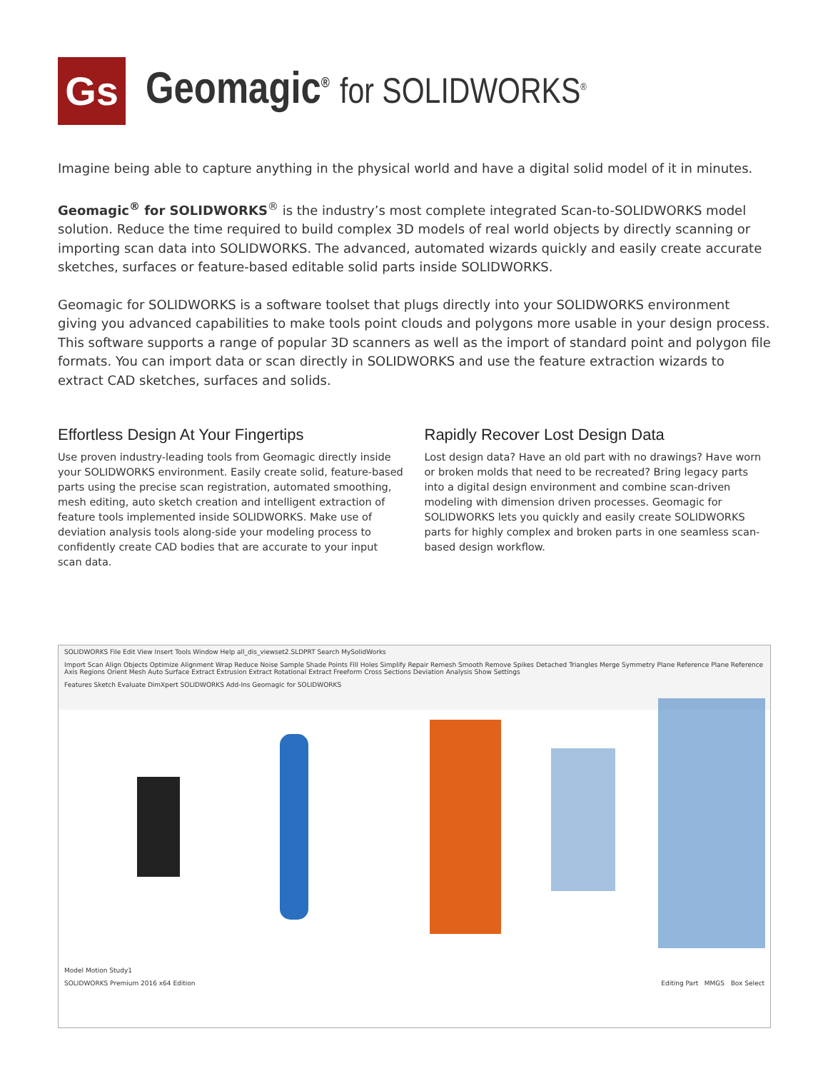Gs
Geomagic<sup>®</sup> for SOLIDWORKS<sup>®</sup>
Imagine being able to capture anything in the physical world and have a digital solid model of it in minutes.
Geomagic<sup>®</sup> for SOLIDWORKS<sup>®</sup> is the industry’s most complete integrated Scan-to-SOLIDWORKS model solution. Reduce the time required to build complex 3D models of real world objects by directly scanning or importing scan data into SOLIDWORKS. The advanced, automated wizards quickly and easily create accurate sketches, surfaces or feature-based editable solid parts inside SOLIDWORKS.
Geomagic for SOLIDWORKS is a software toolset that plugs directly into your SOLIDWORKS environment giving you advanced capabilities to make tools point clouds and polygons more usable in your design process. This software supports a range of popular 3D scanners as well as the import of standard point and polygon file formats. You can import data or scan directly in SOLIDWORKS and use the feature extraction wizards to extract CAD sketches, surfaces and solids.
Effortless Design At Your Fingertips
Use proven industry-leading tools from Geomagic directly inside your SOLIDWORKS environment. Easily create solid, feature-based parts using the precise scan registration, automated smoothing, mesh editing, auto sketch creation and intelligent extraction of feature tools implemented inside SOLIDWORKS. Make use of deviation analysis tools along-side your modeling process to confidently create CAD bodies that are accurate to your input scan data.
Rapidly Recover Lost Design Data
Lost design data? Have an old part with no drawings? Have worn or broken molds that need to be recreated? Bring legacy parts into a digital design environment and combine scan-driven modeling with dimension driven processes. Geomagic for SOLIDWORKS lets you quickly and easily create SOLIDWORKS parts for highly complex and broken parts in one seamless scan-based design workflow.
SOLIDWORKS File Edit View Insert Tools Window Help all_dis_viewset2.SLDPRT Search MySolidWorks
Import Scan Align Objects Optimize Alignment Wrap Reduce Noise Sample Shade Points Fill Holes Simplify Repair Remesh Smooth Remove Spikes Detached Triangles Merge Symmetry Plane Reference Plane Reference Axis Regions Orient Mesh Auto Surface Extract Extrusion Extract Rotational Extract Freeform Cross Sections Deviation Analysis Show Settings
Features Sketch Evaluate DimXpert SOLIDWORKS Add-Ins Geomagic for SOLIDWORKS
Model Motion Study1
SOLIDWORKS Premium 2016 x64 Edition Editing Part MMGS Box Select